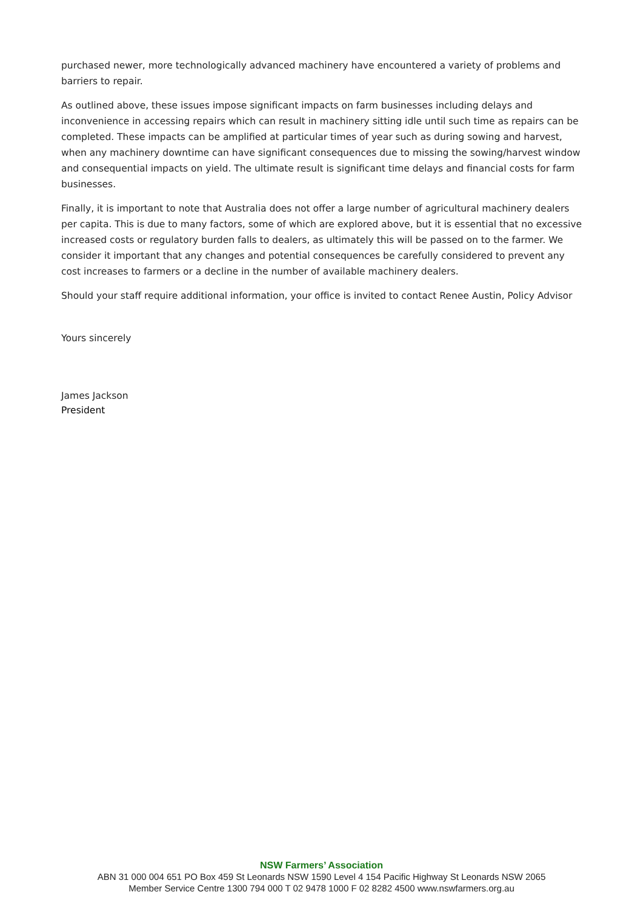purchased newer, more technologically advanced machinery have encountered a variety of problems and barriers to repair.
As outlined above, these issues impose significant impacts on farm businesses including delays and inconvenience in accessing repairs which can result in machinery sitting idle until such time as repairs can be completed. These impacts can be amplified at particular times of year such as during sowing and harvest, when any machinery downtime can have significant consequences due to missing the sowing/harvest window and consequential impacts on yield. The ultimate result is significant time delays and financial costs for farm businesses.
Finally, it is important to note that Australia does not offer a large number of agricultural machinery dealers per capita. This is due to many factors, some of which are explored above, but it is essential that no excessive increased costs or regulatory burden falls to dealers, as ultimately this will be passed on to the farmer. We consider it important that any changes and potential consequences be carefully considered to prevent any cost increases to farmers or a decline in the number of available machinery dealers.
Should your staff require additional information, your office is invited to contact Renee Austin, Policy Advisor
Yours sincerely
James Jackson
President
NSW Farmers’ Association
ABN 31 000 004 651 PO Box 459 St Leonards NSW 1590 Level 4 154 Pacific Highway St Leonards NSW 2065
Member Service Centre 1300 794 000 T 02 9478 1000 F 02 8282 4500 www.nswfarmers.org.au